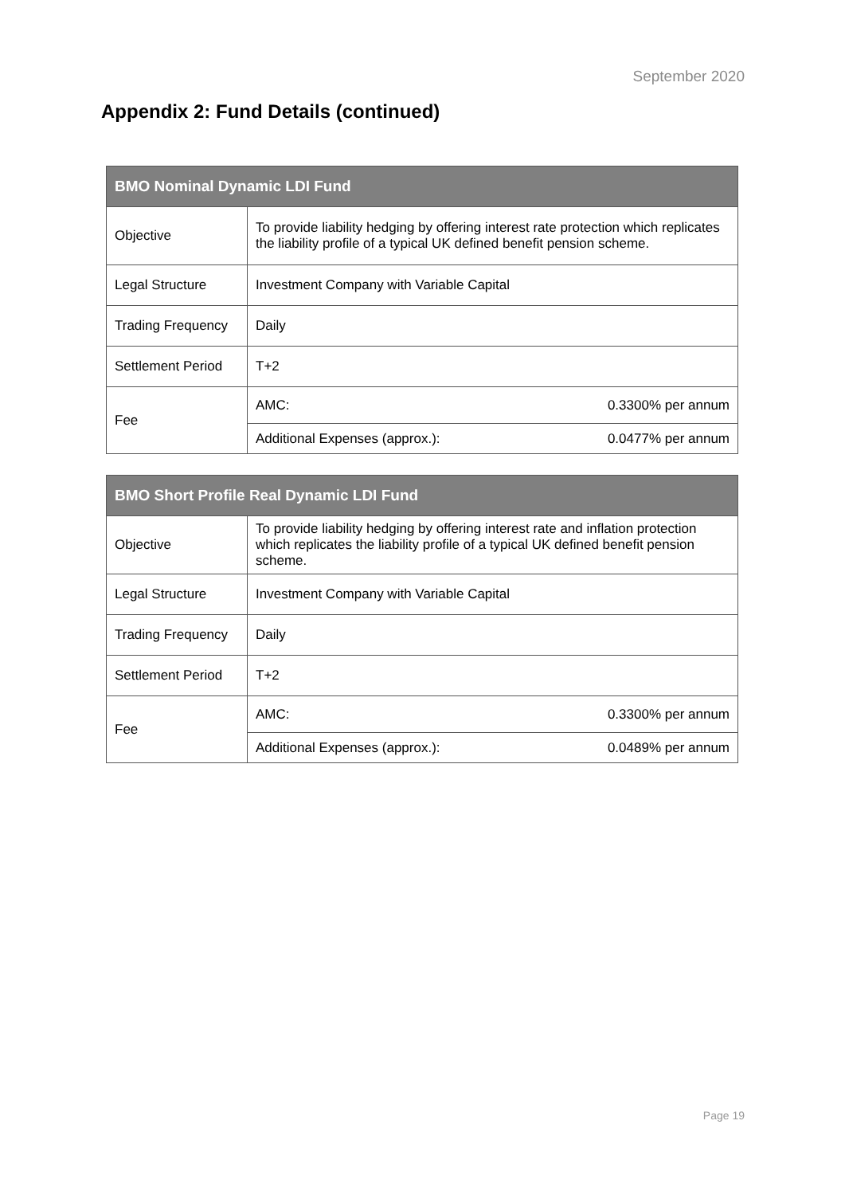September 2020
Appendix 2: Fund Details (continued)
| BMO Nominal Dynamic LDI Fund | |
| --- | --- |
| Objective | To provide liability hedging by offering interest rate protection which replicates the liability profile of a typical UK defined benefit pension scheme. |
| Legal Structure | Investment Company with Variable Capital |
| Trading Frequency | Daily |
| Settlement Period | T+2 |
| Fee | AMC: 0.3300% per annum |
| | Additional Expenses (approx.): 0.0477% per annum |
| BMO Short Profile Real Dynamic LDI Fund | |
| --- | --- |
| Objective | To provide liability hedging by offering interest rate and inflation protection which replicates the liability profile of a typical UK defined benefit pension scheme. |
| Legal Structure | Investment Company with Variable Capital |
| Trading Frequency | Daily |
| Settlement Period | T+2 |
| Fee | AMC: 0.3300% per annum |
| | Additional Expenses (approx.): 0.0489% per annum |
Page 19